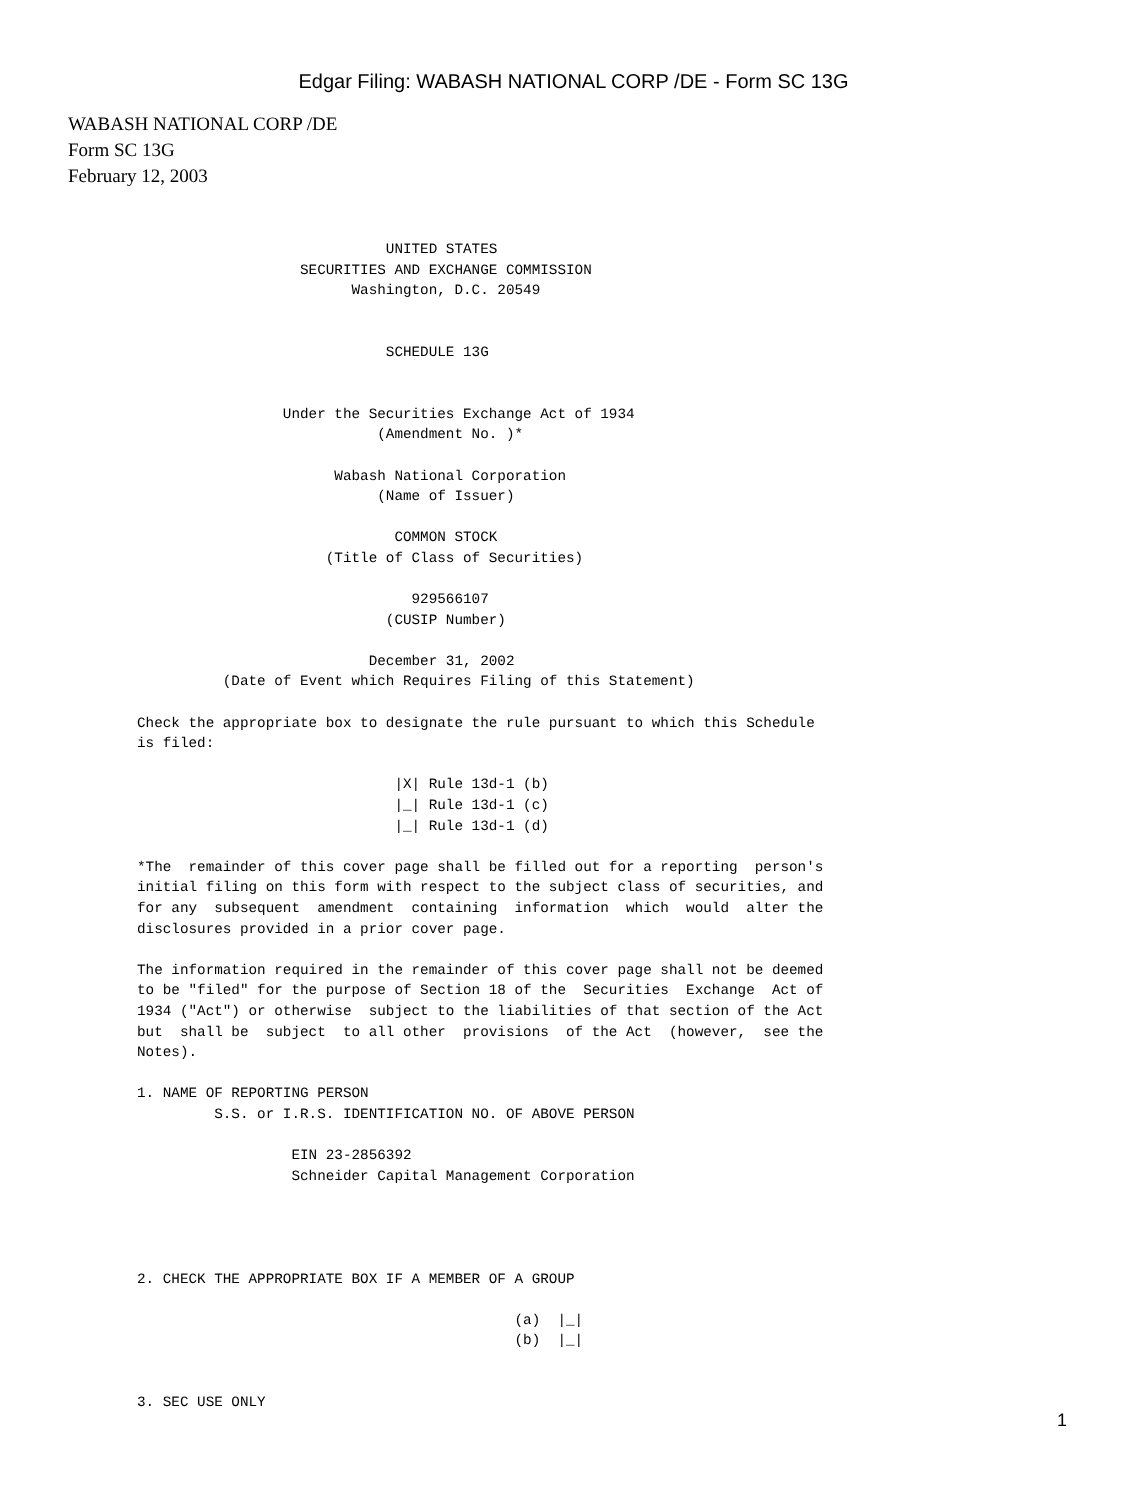Edgar Filing: WABASH NATIONAL CORP /DE - Form SC 13G
WABASH NATIONAL CORP /DE
Form SC 13G
February 12, 2003
                             UNITED STATES
                   SECURITIES AND EXCHANGE COMMISSION
                         Washington, D.C. 20549


                             SCHEDULE 13G


                 Under the Securities Exchange Act of 1934
                            (Amendment No. )*

                       Wabash National Corporation
                            (Name of Issuer)

                              COMMON STOCK
                      (Title of Class of Securities)

                                929566107
                             (CUSIP Number)

                           December 31, 2002
          (Date of Event which Requires Filing of this Statement)

Check the appropriate box to designate the rule pursuant to which this Schedule
is filed:

                              |X| Rule 13d-1 (b)
                              |_| Rule 13d-1 (c)
                              |_| Rule 13d-1 (d)

*The  remainder of this cover page shall be filled out for a reporting  person's
initial filing on this form with respect to the subject class of securities, and
for any  subsequent  amendment  containing  information  which  would  alter the
disclosures provided in a prior cover page.

The information required in the remainder of this cover page shall not be deemed
to be "filed" for the purpose of Section 18 of the  Securities  Exchange  Act of
1934 ("Act") or otherwise  subject to the liabilities of that section of the Act
but  shall be  subject  to all other  provisions  of the Act  (however,  see the
Notes).

1. NAME OF REPORTING PERSON
         S.S. or I.R.S. IDENTIFICATION NO. OF ABOVE PERSON

                  EIN 23-2856392
                  Schneider Capital Management Corporation




2. CHECK THE APPROPRIATE BOX IF A MEMBER OF A GROUP

                                            (a)  |_|
                                            (b)  |_|


3. SEC USE ONLY
1